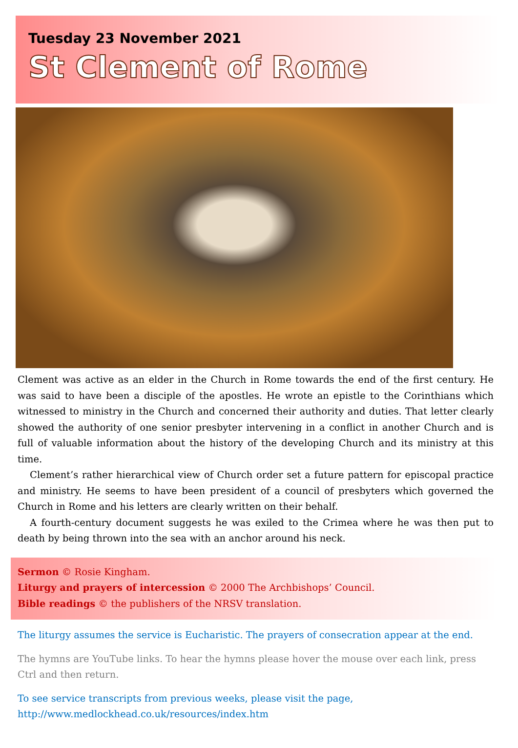Tuesday 23 November 2021
St Clement of Rome
Clement was active as an elder in the Church in Rome towards the end of the first century. He was said to have been a disciple of the apostles. He wrote an epistle to the Corinthians which witnessed to ministry in the Church and concerned their authority and duties. That letter clearly showed the authority of one senior presbyter intervening in a conflict in another Church and is full of valuable information about the history of the developing Church and its ministry at this time.
Clement’s rather hierarchical view of Church order set a future pattern for episcopal practice and ministry. He seems to have been president of a council of presbyters which governed the Church in Rome and his letters are clearly written on their behalf.
A fourth-century document suggests he was exiled to the Crimea where he was then put to death by being thrown into the sea with an anchor around his neck.
Sermon © Rosie Kingham.
Liturgy and prayers of intercession © 2000 The Archbishops’ Council.
Bible readings © the publishers of the NRSV translation.
The liturgy assumes the service is Eucharistic. The prayers of consecration appear at the end.
The hymns are YouTube links. To hear the hymns please hover the mouse over each link, press Ctrl and then return.
To see service transcripts from previous weeks, please visit the page,
http://www.medlockhead.co.uk/resources/index.htm